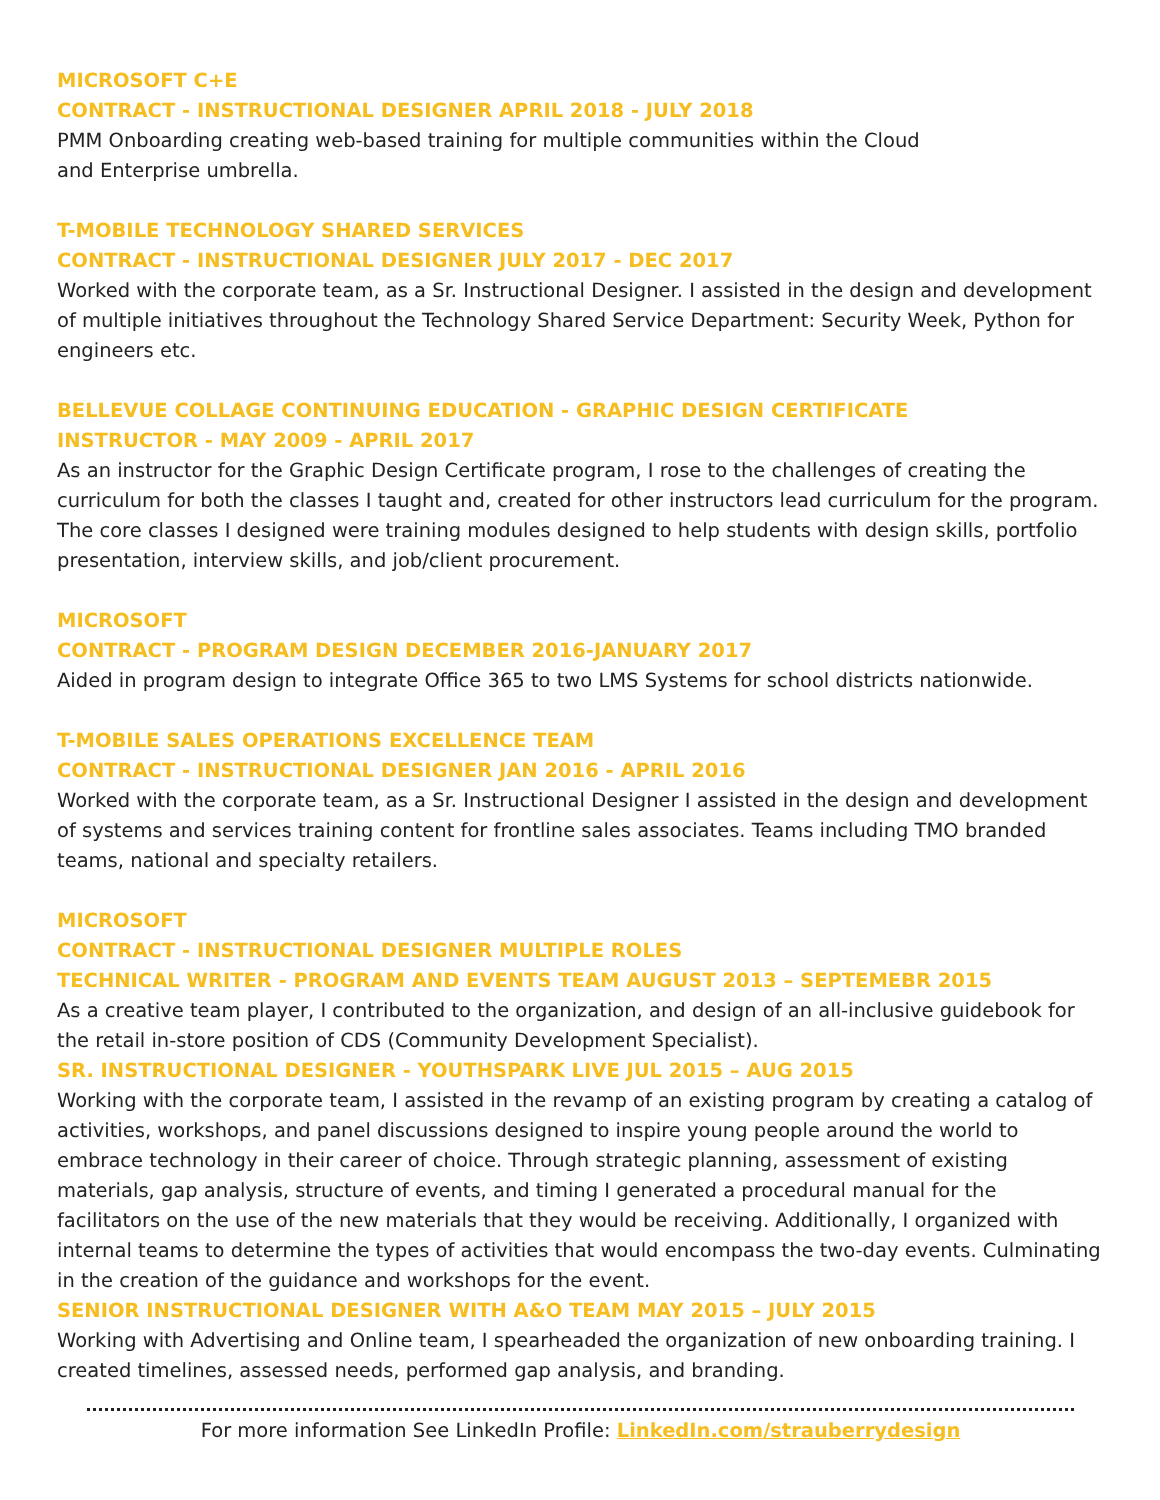MICROSOFT C+E
CONTRACT - INSTRUCTIONAL DESIGNER APRIL 2018 - JULY 2018
PMM Onboarding creating web-based training for multiple communities within the Cloud
and Enterprise umbrella.
T-MOBILE TECHNOLOGY SHARED SERVICES
CONTRACT - INSTRUCTIONAL DESIGNER JULY 2017 - DEC 2017
Worked with the corporate team, as a Sr. Instructional Designer. I assisted in the design and development of multiple initiatives throughout the Technology Shared Service Department: Security Week, Python for engineers etc.
BELLEVUE COLLAGE CONTINUING EDUCATION - GRAPHIC DESIGN CERTIFICATE
INSTRUCTOR - MAY 2009 - APRIL 2017
As an instructor for the Graphic Design Certificate program, I rose to the challenges of creating the curriculum for both the classes I taught and, created for other instructors lead curriculum for the program. The core classes I designed were training modules designed to help students with design skills, portfolio presentation, interview skills, and job/client procurement.
MICROSOFT
CONTRACT - PROGRAM DESIGN DECEMBER 2016-JANUARY 2017
Aided in program design to integrate Office 365 to two LMS Systems for school districts nationwide.
T-MOBILE SALES OPERATIONS EXCELLENCE TEAM
CONTRACT - INSTRUCTIONAL DESIGNER JAN 2016 - APRIL 2016
Worked with the corporate team, as a Sr. Instructional Designer I assisted in the design and development of systems and services training content for frontline sales associates. Teams including TMO branded teams, national and specialty retailers.
MICROSOFT
CONTRACT - INSTRUCTIONAL DESIGNER MULTIPLE ROLES
TECHNICAL WRITER - PROGRAM AND EVENTS TEAM AUGUST 2013 – SEPTEMEBR 2015
As a creative team player, I contributed to the organization, and design of an all-inclusive guidebook for the retail in-store position of CDS (Community Development Specialist).
SR. INSTRUCTIONAL DESIGNER - YOUTHSPARK LIVE JUL 2015 – AUG 2015
Working with the corporate team, I assisted in the revamp of an existing program by creating a catalog of activities, workshops, and panel discussions designed to inspire young people around the world to embrace technology in their career of choice. Through strategic planning, assessment of existing materials, gap analysis, structure of events, and timing I generated a procedural manual for the facilitators on the use of the new materials that they would be receiving. Additionally, I organized with internal teams to determine the types of activities that would encompass the two-day events. Culminating in the creation of the guidance and workshops for the event.
SENIOR INSTRUCTIONAL DESIGNER WITH A&O TEAM MAY 2015 – JULY 2015
Working with Advertising and Online team, I spearheaded the organization of new onboarding training. I created timelines, assessed needs, performed gap analysis, and branding.
For more information See LinkedIn Profile: LinkedIn.com/strauberrydesign